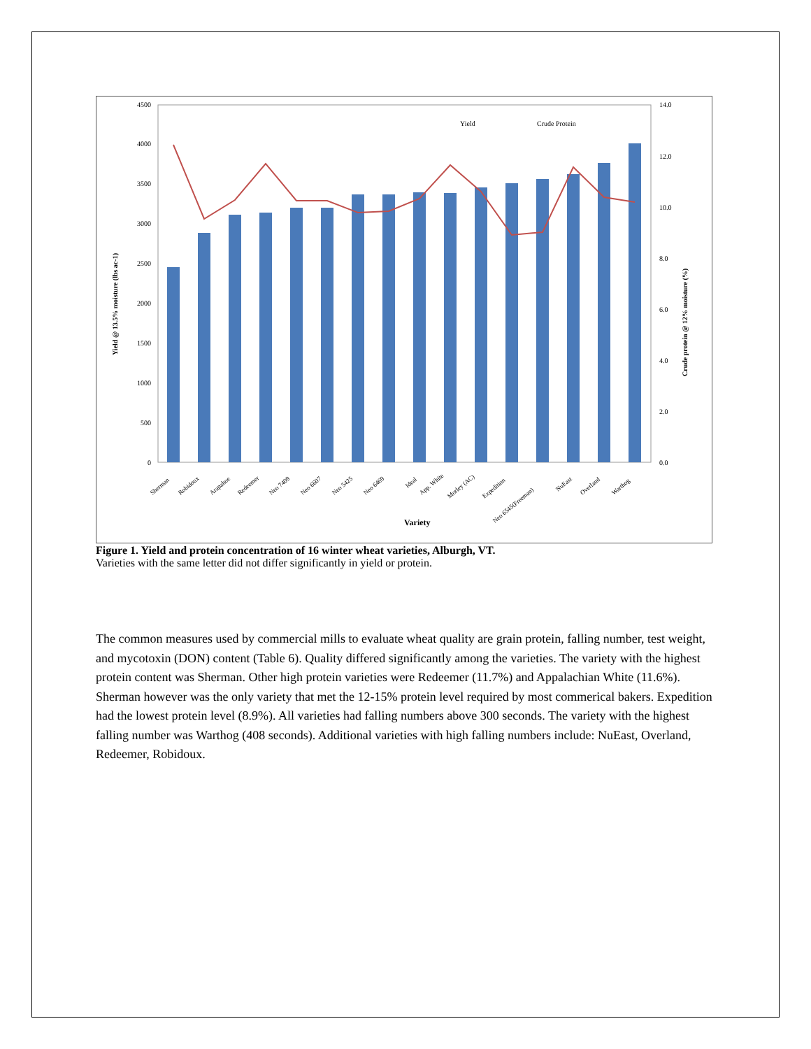0
500
1000
1500
2000
2500
3000
3500
4000
4500
0.0
2.0
4.0
6.0
8.0
10.0
12.0
14.0
Variety
Yield
Crude Protein
Yield @ 13.5% moisture (lbs ac-1)
Crude protein @ 12% moisture (%)
Sherman
Robidoux
Arapahoe
Redeemer
Neo 7409
Neo 6607
Neo 5425
Neo 6469
Ideal
App. White
Morley (AC)
Expedition
Neo 6545(Freeman)
NuEast
Overland
Warthog
Figure 1. Yield and protein concentration of 16 winter wheat varieties, Alburgh, VT.
Varieties with the same letter did not differ significantly in yield or protein.
The common measures used by commercial mills to evaluate wheat quality are grain protein, falling number, test weight, and mycotoxin (DON) content (Table 6). Quality differed significantly among the varieties. The variety with the highest protein content was Sherman. Other high protein varieties were Redeemer (11.7%) and Appalachian White (11.6%). Sherman however was the only variety that met the 12-15% protein level required by most commerical bakers. Expedition had the lowest protein level (8.9%). All varieties had falling numbers above 300 seconds. The variety with the highest falling number was Warthog (408 seconds). Additional varieties with high falling numbers include: NuEast, Overland, Redeemer, Robidoux.